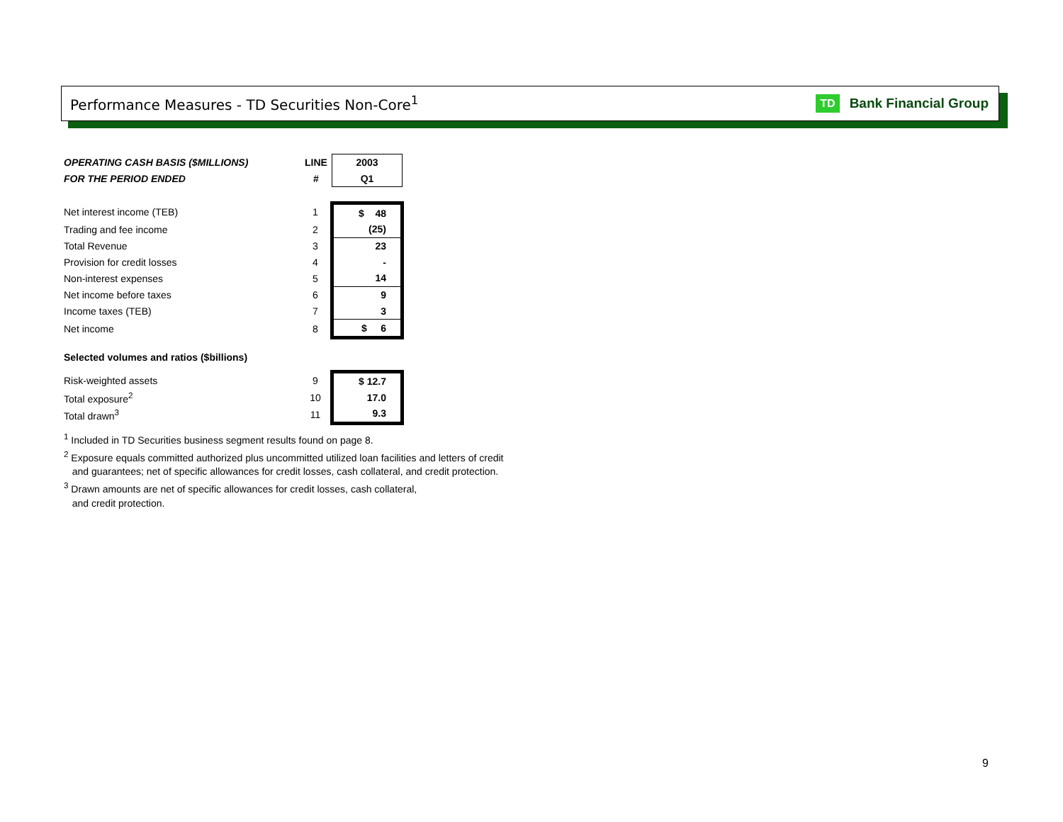Performance Measures - TD Securities Non-Core<sup>1</sup>
TD Bank Financial Group
| OPERATING CASH BASIS ($MILLIONS) | LINE | 2003 |
| FOR THE PERIOD ENDED | # | Q1 |
| Net interest income (TEB) | 1 | $ 48 |
| Trading and fee income | 2 | (25) |
| Total Revenue | 3 | 23 |
| Provision for credit losses | 4 | - |
| Non-interest expenses | 5 | 14 |
| Net income before taxes | 6 | 9 |
| Income taxes (TEB) | 7 | 3 |
| Net income | 8 | $ 6 |
| Selected volumes and ratios ($billions) | | |
| Risk-weighted assets | 9 | $ 12.7 |
| Total exposure<sup>2</sup> | 10 | 17.0 |
| Total drawn<sup>3</sup> | 11 | 9.3 |
<sup>1</sup> Included in TD Securities business segment results found on page 8.
<sup>2</sup> Exposure equals committed authorized plus uncommitted utilized loan facilities and letters of credit
and guarantees; net of specific allowances for credit losses, cash collateral, and credit protection.
<sup>3</sup> Drawn amounts are net of specific allowances for credit losses, cash collateral,
and credit protection.
9